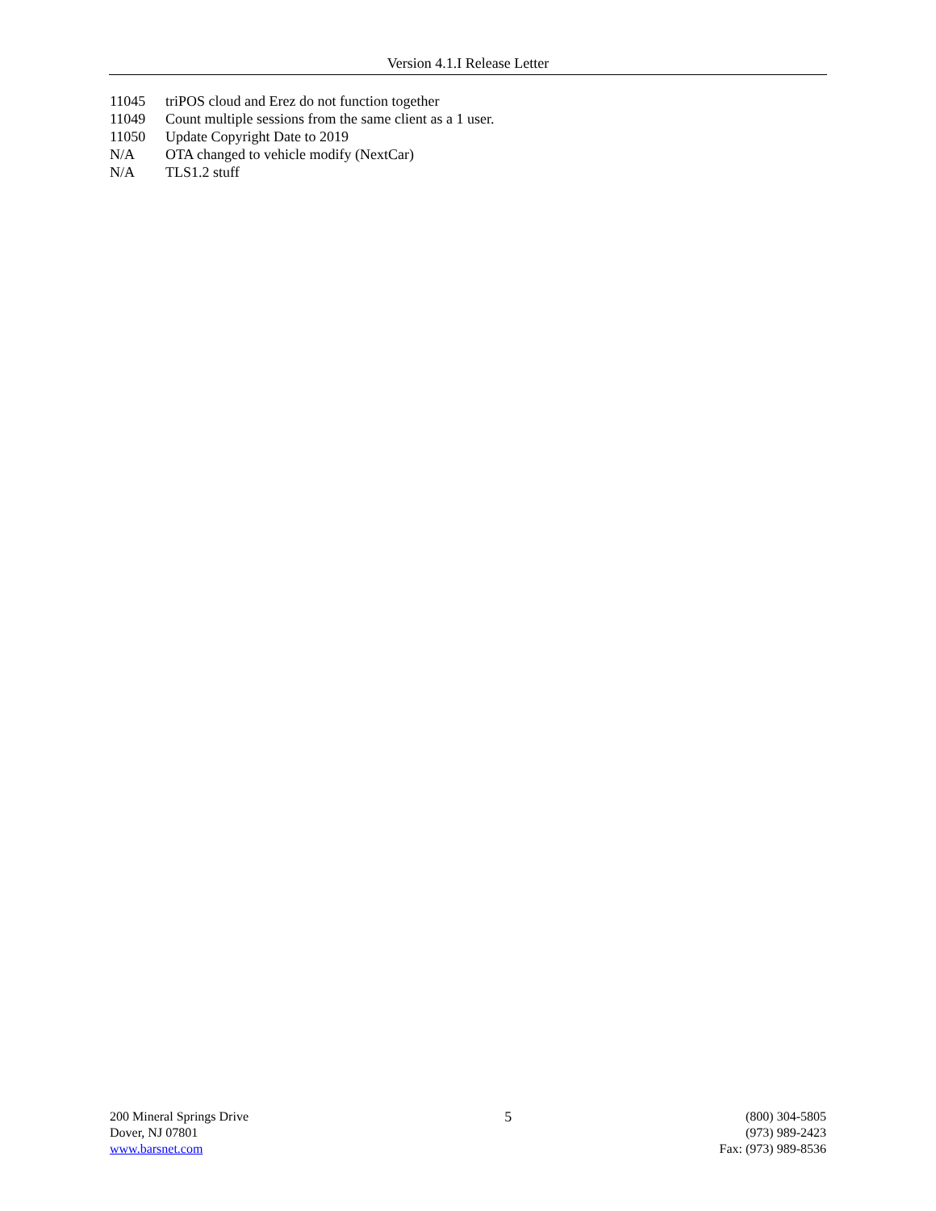Version 4.1.I Release Letter
11045 triPOS cloud and Erez do not function together
11049 Count multiple sessions from the same client as a 1 user.
11050 Update Copyright Date to 2019
N/A OTA changed to vehicle modify (NextCar)
N/A TLS1.2 stuff
200 Mineral Springs Drive
Dover, NJ 07801
www.barsnet.com
5 (800) 304-5805
(973) 989-2423
Fax: (973) 989-8536